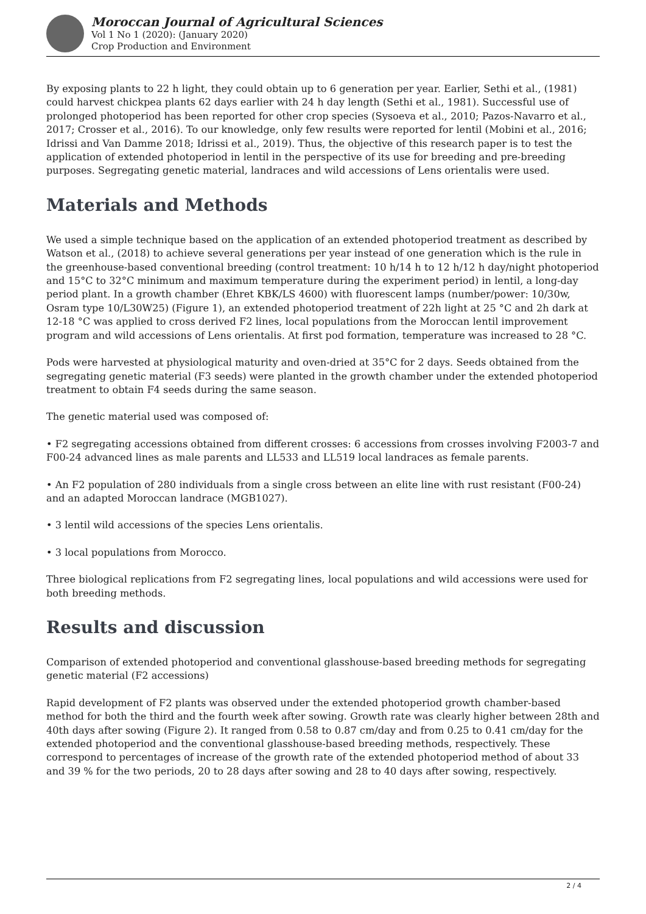Moroccan Journal of Agricultural Sciences
Vol 1 No 1 (2020): (January 2020)
Crop Production and Environment
By exposing plants to 22 h light, they could obtain up to 6 generation per year. Earlier, Sethi et al., (1981) could harvest chickpea plants 62 days earlier with 24 h day length (Sethi et al., 1981). Successful use of prolonged photoperiod has been reported for other crop species (Sysoeva et al., 2010; Pazos-Navarro et al., 2017; Crosser et al., 2016). To our knowledge, only few results were reported for lentil (Mobini et al., 2016; Idrissi and Van Damme 2018; Idrissi et al., 2019). Thus, the objective of this research paper is to test the application of extended photoperiod in lentil in the perspective of its use for breeding and pre-breeding purposes. Segregating genetic material, landraces and wild accessions of Lens orientalis were used.
Materials and Methods
We used a simple technique based on the application of an extended photoperiod treatment as described by Watson et al., (2018) to achieve several generations per year instead of one generation which is the rule in the greenhouse-based conventional breeding (control treatment: 10 h/14 h to 12 h/12 h day/night photoperiod and 15°C to 32°C minimum and maximum temperature during the experiment period) in lentil, a long-day period plant. In a growth chamber (Ehret KBK/LS 4600) with fluorescent lamps (number/power: 10/30w, Osram type 10/L30W25) (Figure 1), an extended photoperiod treatment of 22h light at 25 °C and 2h dark at 12-18 °C was applied to cross derived F2 lines, local populations from the Moroccan lentil improvement program and wild accessions of Lens orientalis. At first pod formation, temperature was increased to 28 °C.
Pods were harvested at physiological maturity and oven-dried at 35°C for 2 days. Seeds obtained from the segregating genetic material (F3 seeds) were planted in the growth chamber under the extended photoperiod treatment to obtain F4 seeds during the same season.
The genetic material used was composed of:
• F2 segregating accessions obtained from different crosses: 6 accessions from crosses involving F2003-7 and F00-24 advanced lines as male parents and LL533 and LL519 local landraces as female parents.
• An F2 population of 280 individuals from a single cross between an elite line with rust resistant (F00-24) and an adapted Moroccan landrace (MGB1027).
• 3 lentil wild accessions of the species Lens orientalis.
• 3 local populations from Morocco.
Three biological replications from F2 segregating lines, local populations and wild accessions were used for both breeding methods.
Results and discussion
Comparison of extended photoperiod and conventional glasshouse-based breeding methods for segregating genetic material (F2 accessions)
Rapid development of F2 plants was observed under the extended photoperiod growth chamber-based method for both the third and the fourth week after sowing. Growth rate was clearly higher between 28th and 40th days after sowing (Figure 2). It ranged from 0.58 to 0.87 cm/day and from 0.25 to 0.41 cm/day for the extended photoperiod and the conventional glasshouse-based breeding methods, respectively. These correspond to percentages of increase of the growth rate of the extended photoperiod method of about 33 and 39 % for the two periods, 20 to 28 days after sowing and 28 to 40 days after sowing, respectively.
2 / 4